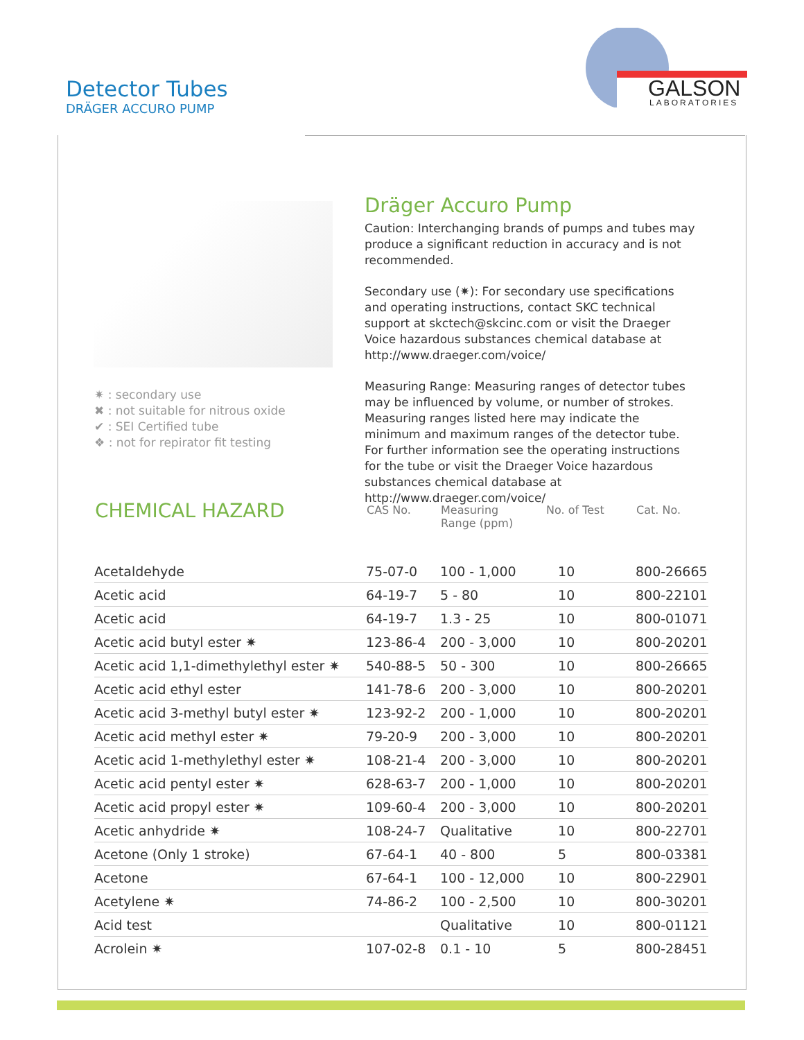Detector Tubes
DRÄGER ACCURO PUMP
GALSON
LABORATORIES
✷ : secondary use
✖ : not suitable for nitrous oxide
✔ : SEI Certified tube
❖ : not for repirator fit testing
Dräger Accuro Pump
Caution: Interchanging brands of pumps and tubes may produce a significant reduction in accuracy and is not recommended.
Secondary use (✷): For secondary use specifications and operating instructions, contact SKC technical support at skctech@skcinc.com or visit the Draeger Voice hazardous substances chemical database at http://www.draeger.com/voice/
Measuring Range: Measuring ranges of detector tubes may be influenced by volume, or number of strokes. Measuring ranges listed here may indicate the minimum and maximum ranges of the detector tube. For further information see the operating instructions for the tube or visit the Draeger Voice hazardous substances chemical database at http://www.draeger.com/voice/
| CHEMICAL HAZARD | CAS No. | Measuring Range (ppm) | No. of Test | Cat. No. |
| --- | --- | --- | --- | --- |
| Acetaldehyde | 75-07-0 | 100 - 1,000 | 10 | 800-26665 |
| Acetic acid | 64-19-7 | 5 - 80 | 10 | 800-22101 |
| Acetic acid | 64-19-7 | 1.3 - 25 | 10 | 800-01071 |
| Acetic acid butyl ester ✷ | 123-86-4 | 200 - 3,000 | 10 | 800-20201 |
| Acetic acid 1,1-dimethylethyl ester ✷ | 540-88-5 | 50 - 300 | 10 | 800-26665 |
| Acetic acid ethyl ester | 141-78-6 | 200 - 3,000 | 10 | 800-20201 |
| Acetic acid 3-methyl butyl ester ✷ | 123-92-2 | 200 - 1,000 | 10 | 800-20201 |
| Acetic acid methyl ester ✷ | 79-20-9 | 200 - 3,000 | 10 | 800-20201 |
| Acetic acid 1-methylethyl ester ✷ | 108-21-4 | 200 - 3,000 | 10 | 800-20201 |
| Acetic acid pentyl ester ✷ | 628-63-7 | 200 - 1,000 | 10 | 800-20201 |
| Acetic acid propyl ester ✷ | 109-60-4 | 200 - 3,000 | 10 | 800-20201 |
| Acetic anhydride ✷ | 108-24-7 | Qualitative | 10 | 800-22701 |
| Acetone (Only 1 stroke) | 67-64-1 | 40 - 800 | 5 | 800-03381 |
| Acetone | 67-64-1 | 100 - 12,000 | 10 | 800-22901 |
| Acetylene ✷ | 74-86-2 | 100 - 2,500 | 10 | 800-30201 |
| Acid test | | Qualitative | 10 | 800-01121 |
| Acrolein ✷ | 107-02-8 | 0.1 - 10 | 5 | 800-28451 |